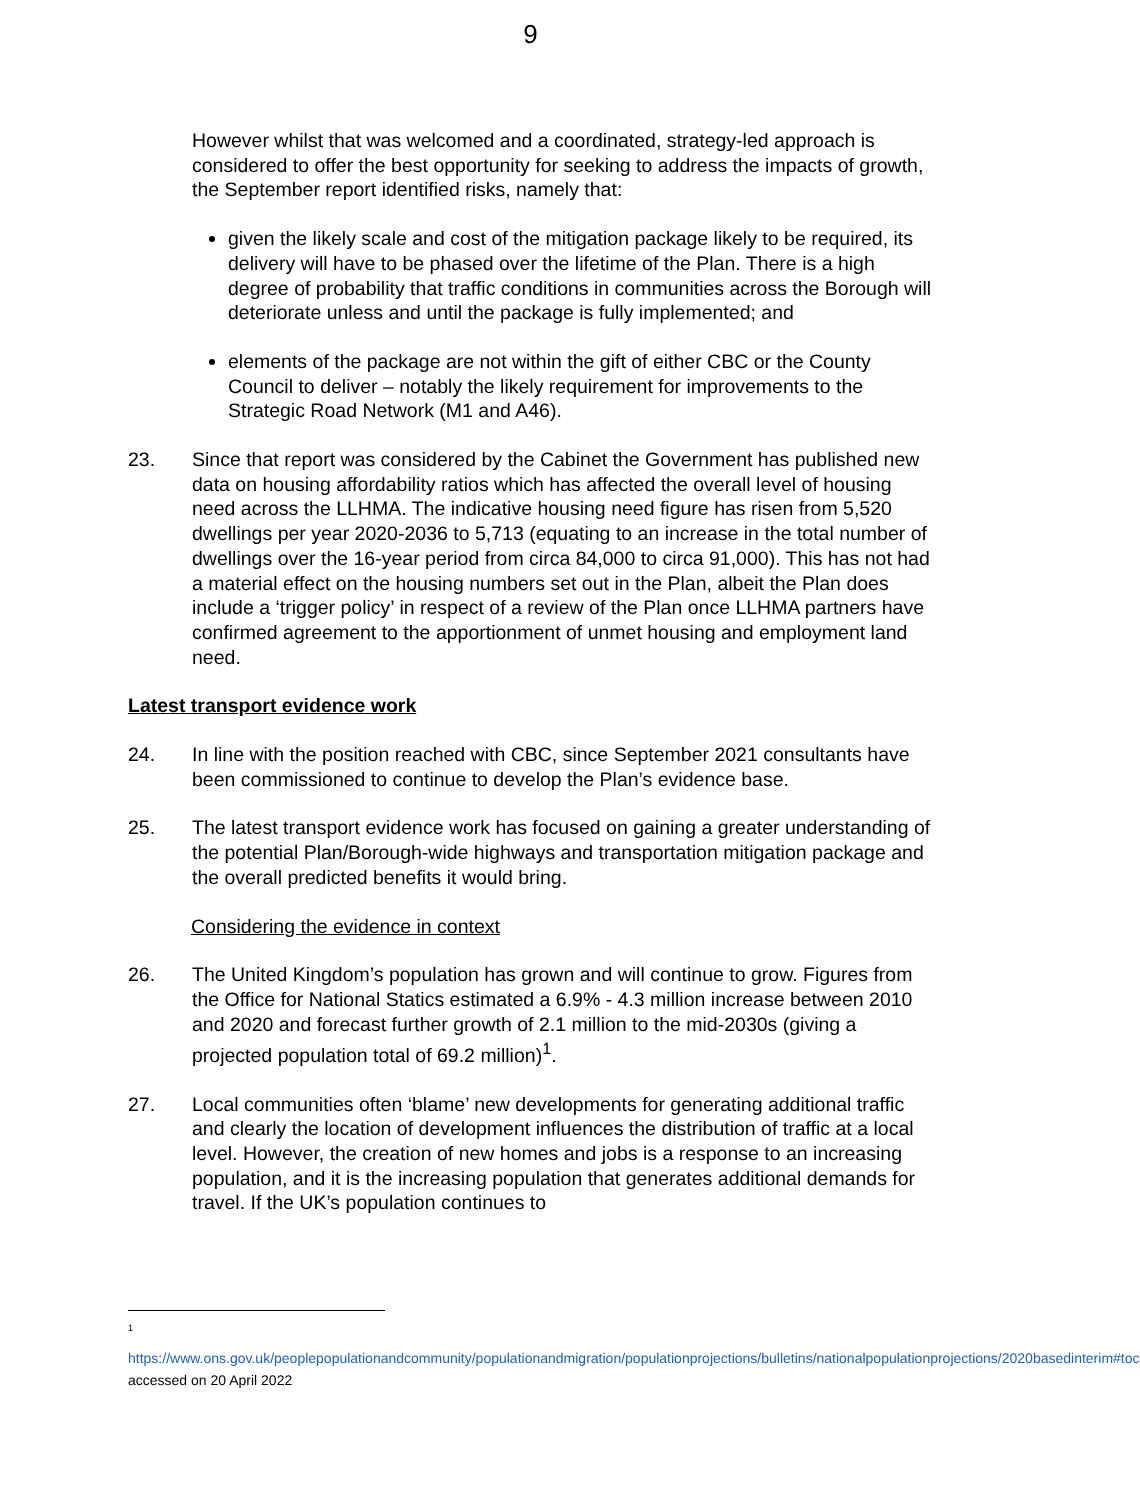9
However whilst that was welcomed and a coordinated, strategy-led approach is considered to offer the best opportunity for seeking to address the impacts of growth, the September report identified risks, namely that:
given the likely scale and cost of the mitigation package likely to be required, its delivery will have to be phased over the lifetime of the Plan. There is a high degree of probability that traffic conditions in communities across the Borough will deteriorate unless and until the package is fully implemented; and
elements of the package are not within the gift of either CBC or the County Council to deliver – notably the likely requirement for improvements to the Strategic Road Network (M1 and A46).
23. Since that report was considered by the Cabinet the Government has published new data on housing affordability ratios which has affected the overall level of housing need across the LLHMA. The indicative housing need figure has risen from 5,520 dwellings per year 2020-2036 to 5,713 (equating to an increase in the total number of dwellings over the 16-year period from circa 84,000 to circa 91,000). This has not had a material effect on the housing numbers set out in the Plan, albeit the Plan does include a ‘trigger policy’ in respect of a review of the Plan once LLHMA partners have confirmed agreement to the apportionment of unmet housing and employment land need.
Latest transport evidence work
24. In line with the position reached with CBC, since September 2021 consultants have been commissioned to continue to develop the Plan’s evidence base.
25. The latest transport evidence work has focused on gaining a greater understanding of the potential Plan/Borough-wide highways and transportation mitigation package and the overall predicted benefits it would bring.
Considering the evidence in context
26. The United Kingdom’s population has grown and will continue to grow. Figures from the Office for National Statics estimated a 6.9% - 4.3 million increase between 2010 and 2020 and forecast further growth of 2.1 million to the mid-2030s (giving a projected population total of 69.2 million)<sup>1</sup>.
27. Local communities often ‘blame’ new developments for generating additional traffic and clearly the location of development influences the distribution of traffic at a local level. However, the creation of new homes and jobs is a response to an increasing population, and it is the increasing population that generates additional demands for travel. If the UK’s population continues to
1
https://www.ons.gov.uk/peoplepopulationandcommunity/populationandmigration/populationprojections/bulletins/nationalpopulationprojections/2020basedinterim#toc accessed on 20 April 2022